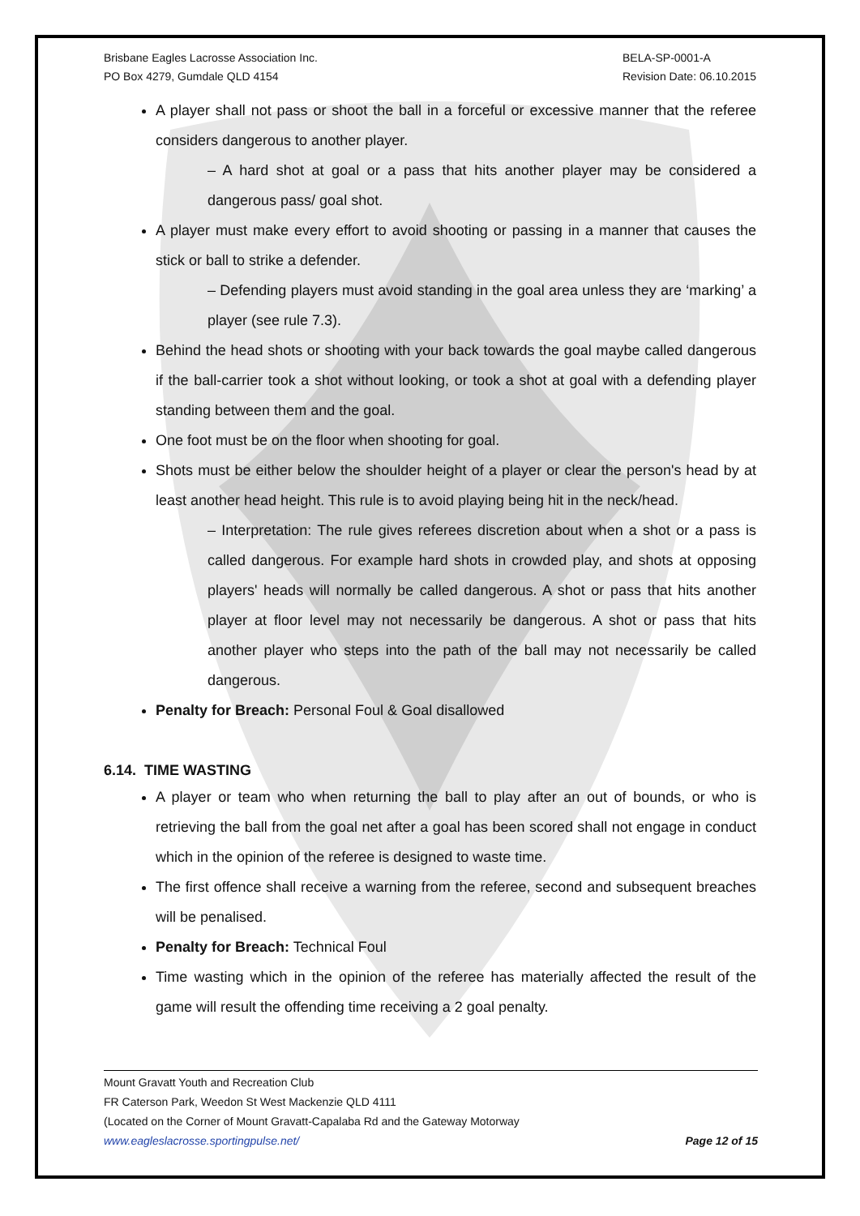Brisbane Eagles Lacrosse Association Inc.
PO Box 4279, Gumdale QLD 4154
BELA-SP-0001-A
Revision Date: 06.10.2015
A player shall not pass or shoot the ball in a forceful or excessive manner that the referee considers dangerous to another player.
– A hard shot at goal or a pass that hits another player may be considered a dangerous pass/ goal shot.
A player must make every effort to avoid shooting or passing in a manner that causes the stick or ball to strike a defender.
– Defending players must avoid standing in the goal area unless they are ‘marking’ a player (see rule 7.3).
Behind the head shots or shooting with your back towards the goal maybe called dangerous if the ball-carrier took a shot without looking, or took a shot at goal with a defending player standing between them and the goal.
One foot must be on the floor when shooting for goal.
Shots must be either below the shoulder height of a player or clear the person's head by at least another head height. This rule is to avoid playing being hit in the neck/head.
– Interpretation: The rule gives referees discretion about when a shot or a pass is called dangerous. For example hard shots in crowded play, and shots at opposing players' heads will normally be called dangerous. A shot or pass that hits another player at floor level may not necessarily be dangerous. A shot or pass that hits another player who steps into the path of the ball may not necessarily be called dangerous.
Penalty for Breach: Personal Foul & Goal disallowed
6.14. TIME WASTING
A player or team who when returning the ball to play after an out of bounds, or who is retrieving the ball from the goal net after a goal has been scored shall not engage in conduct which in the opinion of the referee is designed to waste time.
The first offence shall receive a warning from the referee, second and subsequent breaches will be penalised.
Penalty for Breach: Technical Foul
Time wasting which in the opinion of the referee has materially affected the result of the game will result the offending time receiving a 2 goal penalty.
Mount Gravatt Youth and Recreation Club
FR Caterson Park, Weedon St West Mackenzie QLD 4111
(Located on the Corner of Mount Gravatt-Capalaba Rd and the Gateway Motorway
www.eagleslacrosse.sportingpulse.net/ Page 12 of 15